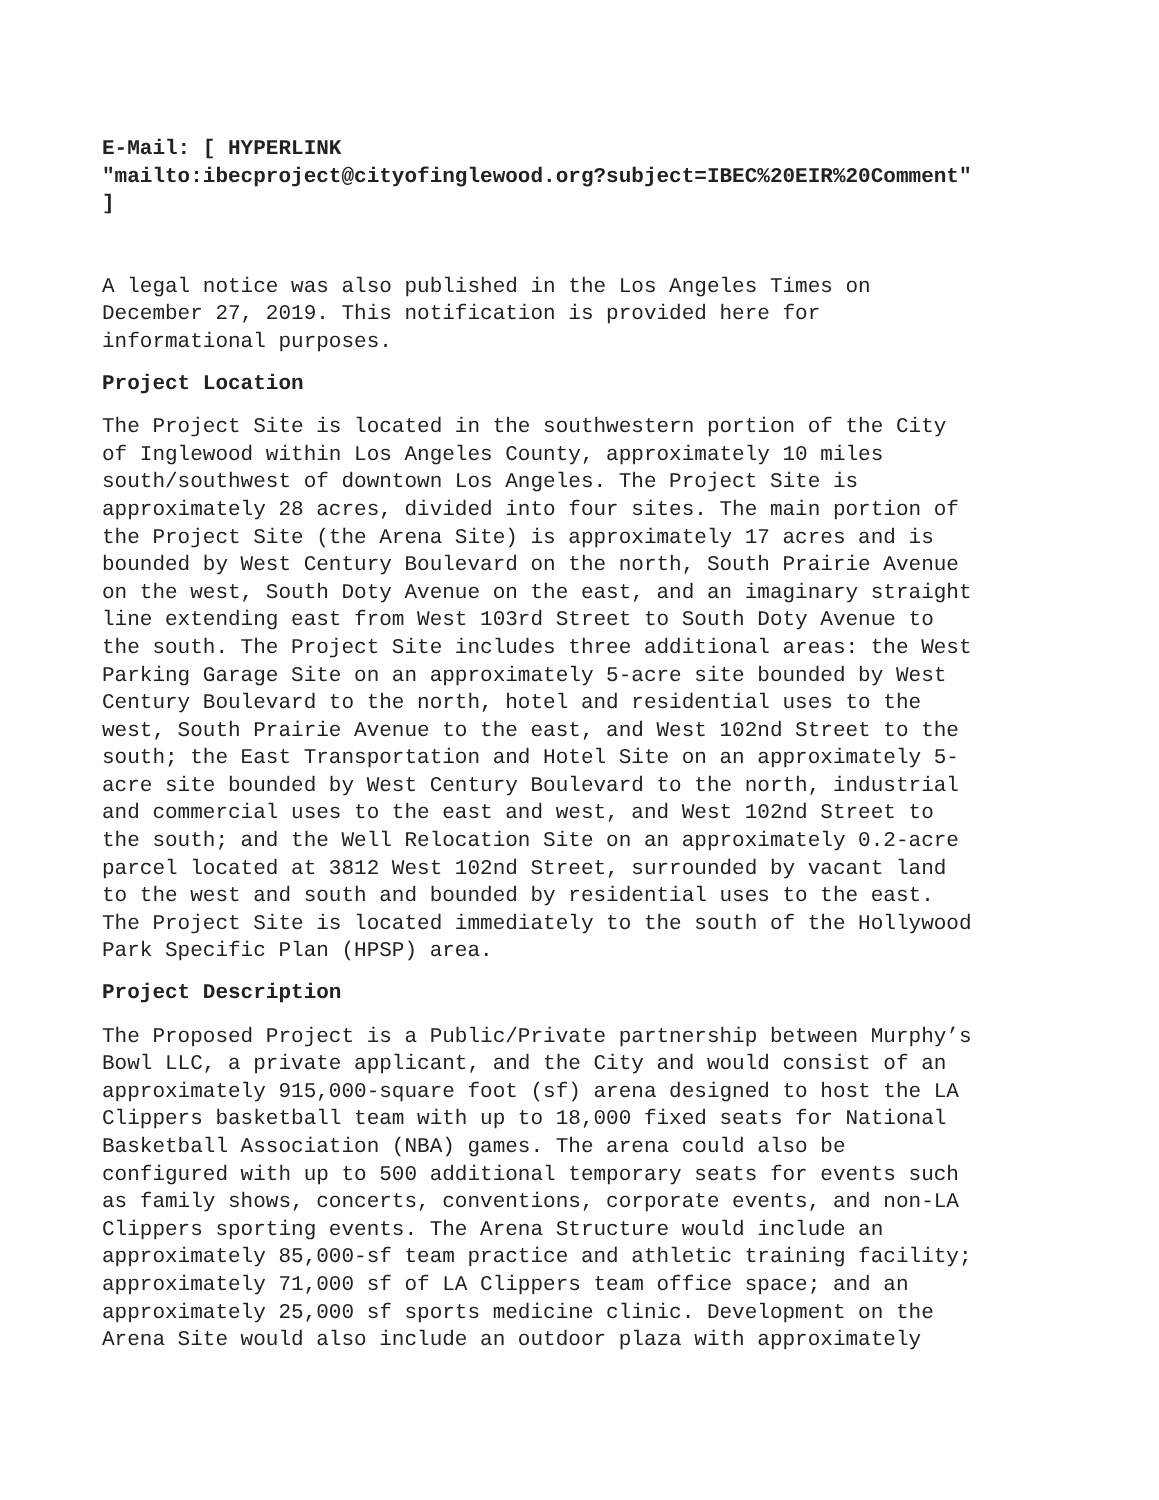E-Mail: [ HYPERLINK "mailto:ibecproject@cityofinglewood.org?subject=IBEC%20EIR%20Comment" ]
A legal notice was also published in the Los Angeles Times on December 27, 2019. This notification is provided here for informational purposes.
Project Location
The Project Site is located in the southwestern portion of the City of Inglewood within Los Angeles County, approximately 10 miles south/southwest of downtown Los Angeles. The Project Site is approximately 28 acres, divided into four sites. The main portion of the Project Site (the Arena Site) is approximately 17 acres and is bounded by West Century Boulevard on the north, South Prairie Avenue on the west, South Doty Avenue on the east, and an imaginary straight line extending east from West 103rd Street to South Doty Avenue to the south. The Project Site includes three additional areas: the West Parking Garage Site on an approximately 5-acre site bounded by West Century Boulevard to the north, hotel and residential uses to the west, South Prairie Avenue to the east, and West 102nd Street to the south; the East Transportation and Hotel Site on an approximately 5- acre site bounded by West Century Boulevard to the north, industrial and commercial uses to the east and west, and West 102nd Street to the south; and the Well Relocation Site on an approximately 0.2-acre parcel located at 3812 West 102nd Street, surrounded by vacant land to the west and south and bounded by residential uses to the east. The Project Site is located immediately to the south of the Hollywood Park Specific Plan (HPSP) area.
Project Description
The Proposed Project is a Public/Private partnership between Murphy’s Bowl LLC, a private applicant, and the City and would consist of an approximately 915,000-square foot (sf) arena designed to host the LA Clippers basketball team with up to 18,000 fixed seats for National Basketball Association (NBA) games. The arena could also be configured with up to 500 additional temporary seats for events such as family shows, concerts, conventions, corporate events, and non-LA Clippers sporting events. The Arena Structure would include an approximately 85,000-sf team practice and athletic training facility; approximately 71,000 sf of LA Clippers team office space; and an approximately 25,000 sf sports medicine clinic. Development on the Arena Site would also include an outdoor plaza with approximately